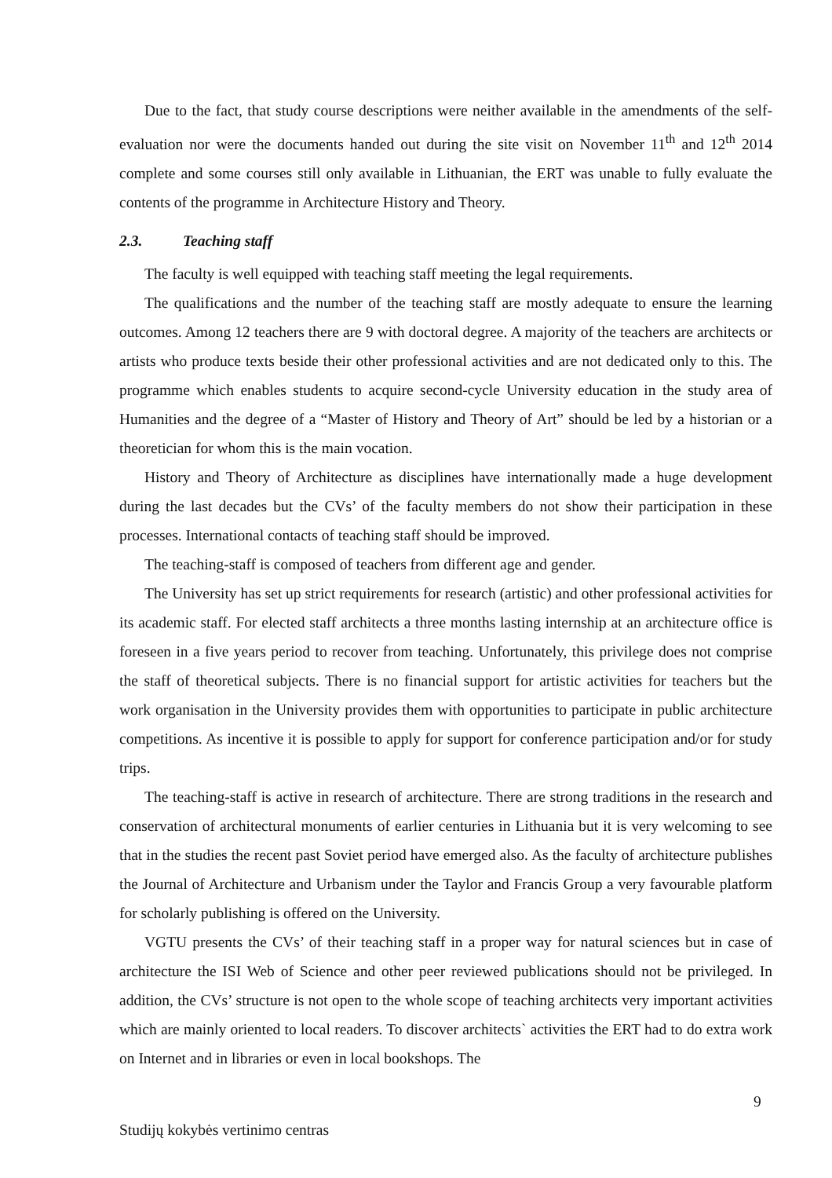Due to the fact, that study course descriptions were neither available in the amendments of the self-evaluation nor were the documents handed out during the site visit on November 11<sup>th</sup> and 12<sup>th</sup> 2014 complete and some courses still only available in Lithuanian, the ERT was unable to fully evaluate the contents of the programme in Architecture History and Theory.
2.3. Teaching staff
The faculty is well equipped with teaching staff meeting the legal requirements.
The qualifications and the number of the teaching staff are mostly adequate to ensure the learning outcomes. Among 12 teachers there are 9 with doctoral degree. A majority of the teachers are architects or artists who produce texts beside their other professional activities and are not dedicated only to this. The programme which enables students to acquire second-cycle University education in the study area of Humanities and the degree of a “Master of History and Theory of Art” should be led by a historian or a theoretician for whom this is the main vocation.
History and Theory of Architecture as disciplines have internationally made a huge development during the last decades but the CVs’ of the faculty members do not show their participation in these processes. International contacts of teaching staff should be improved.
The teaching-staff is composed of teachers from different age and gender.
The University has set up strict requirements for research (artistic) and other professional activities for its academic staff. For elected staff architects a three months lasting internship at an architecture office is foreseen in a five years period to recover from teaching. Unfortunately, this privilege does not comprise the staff of theoretical subjects. There is no financial support for artistic activities for teachers but the work organisation in the University provides them with opportunities to participate in public architecture competitions. As incentive it is possible to apply for support for conference participation and/or for study trips.
The teaching-staff is active in research of architecture. There are strong traditions in the research and conservation of architectural monuments of earlier centuries in Lithuania but it is very welcoming to see that in the studies the recent past Soviet period have emerged also. As the faculty of architecture publishes the Journal of Architecture and Urbanism under the Taylor and Francis Group a very favourable platform for scholarly publishing is offered on the University.
VGTU presents the CVs’ of their teaching staff in a proper way for natural sciences but in case of architecture the ISI Web of Science and other peer reviewed publications should not be privileged. In addition, the CVs’ structure is not open to the whole scope of teaching architects very important activities which are mainly oriented to local readers. To discover architects` activities the ERT had to do extra work on Internet and in libraries or even in local bookshops. The
9
Studijų kokybės vertinimo centras